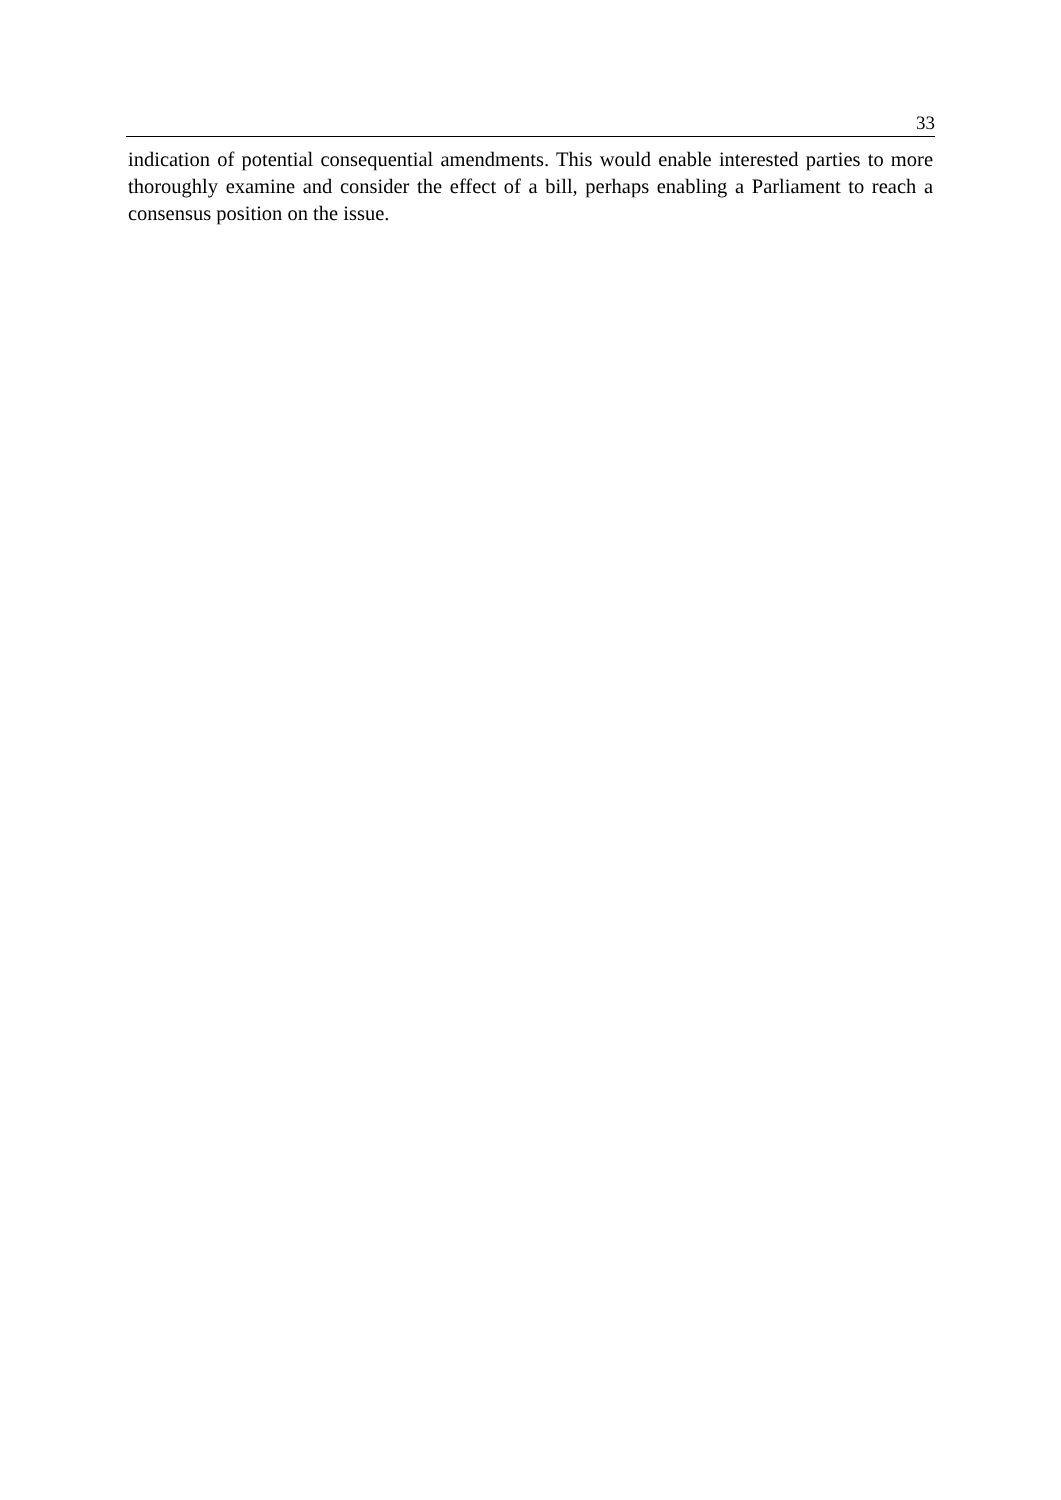33
indication of potential consequential amendments. This would enable interested parties to more thoroughly examine and consider the effect of a bill, perhaps enabling a Parliament to reach a consensus position on the issue.